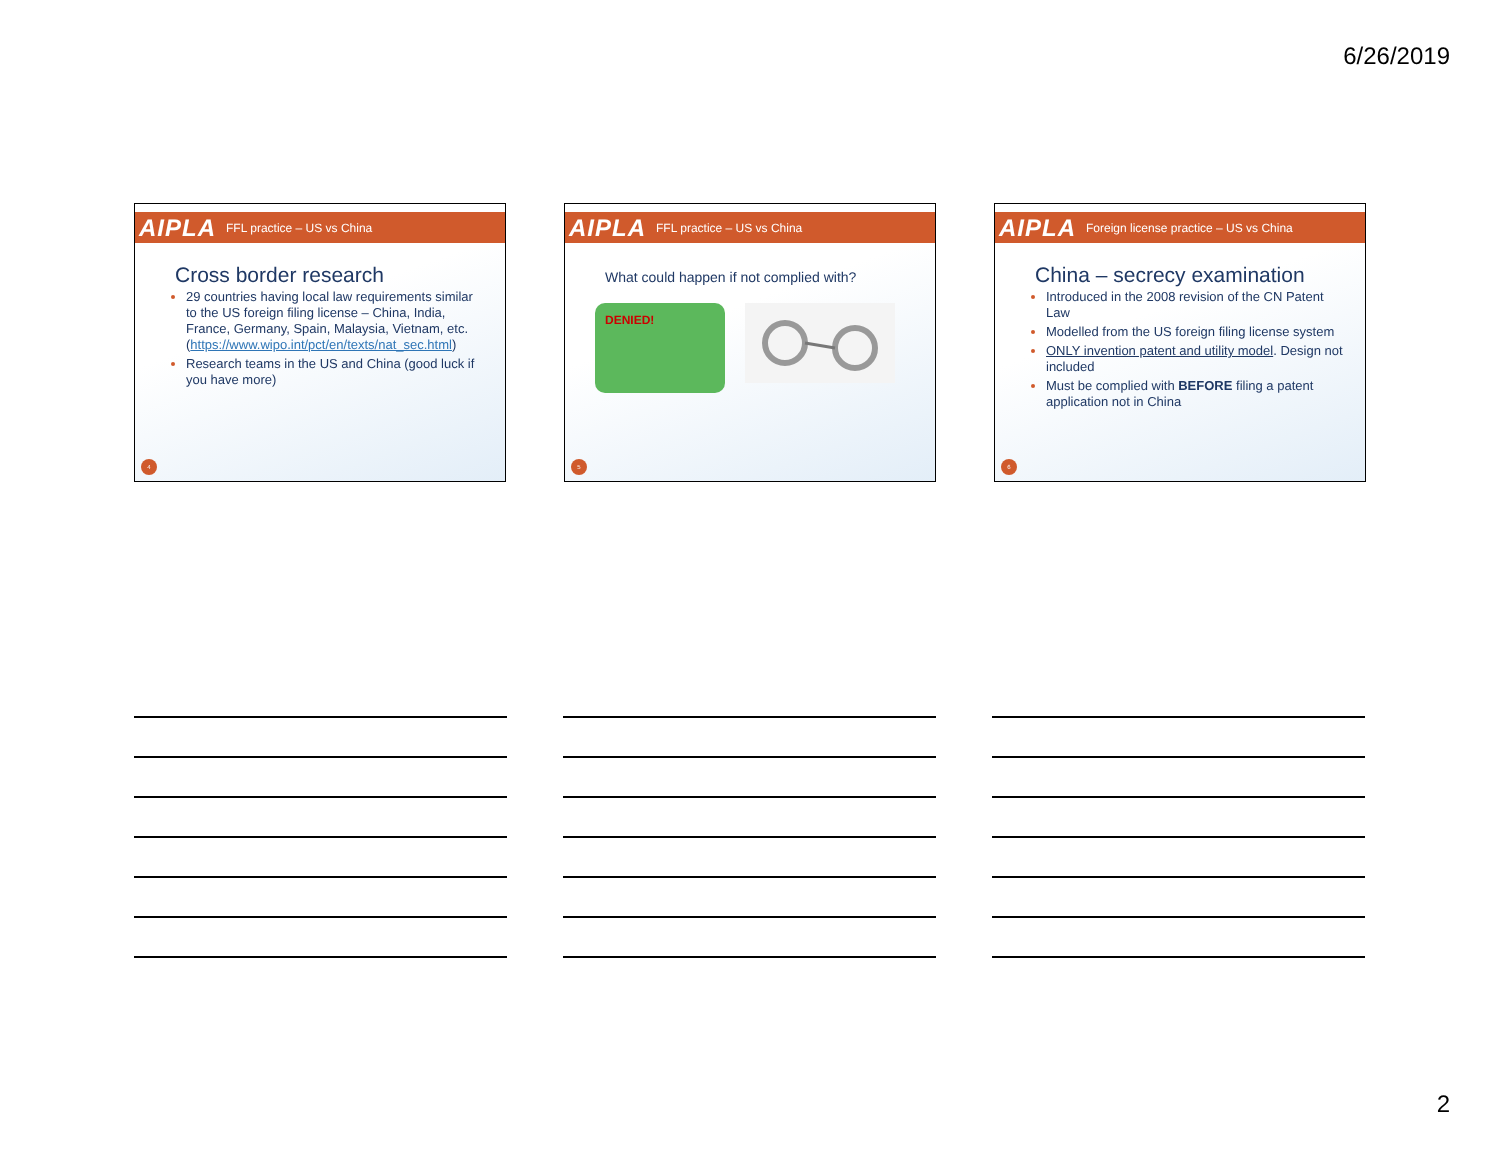6/26/2019
AIPLA FFL practice – US vs China
Cross border research
29 countries having local law requirements similar to the US foreign filing license – China, India, France, Germany, Spain, Malaysia, Vietnam, etc. (https://www.wipo.int/pct/en/texts/nat_sec.html)
Research teams in the US and China (good luck if you have more)
4
AIPLA FFL practice – US vs China
What could happen if not complied with?
DENIED!
5
AIPLA Foreign license practice – US vs China
China – secrecy examination
Introduced in the 2008 revision of the CN Patent Law
Modelled from the US foreign filing license system
ONLY invention patent and utility model. Design not included
Must be complied with BEFORE filing a patent application not in China
6
2